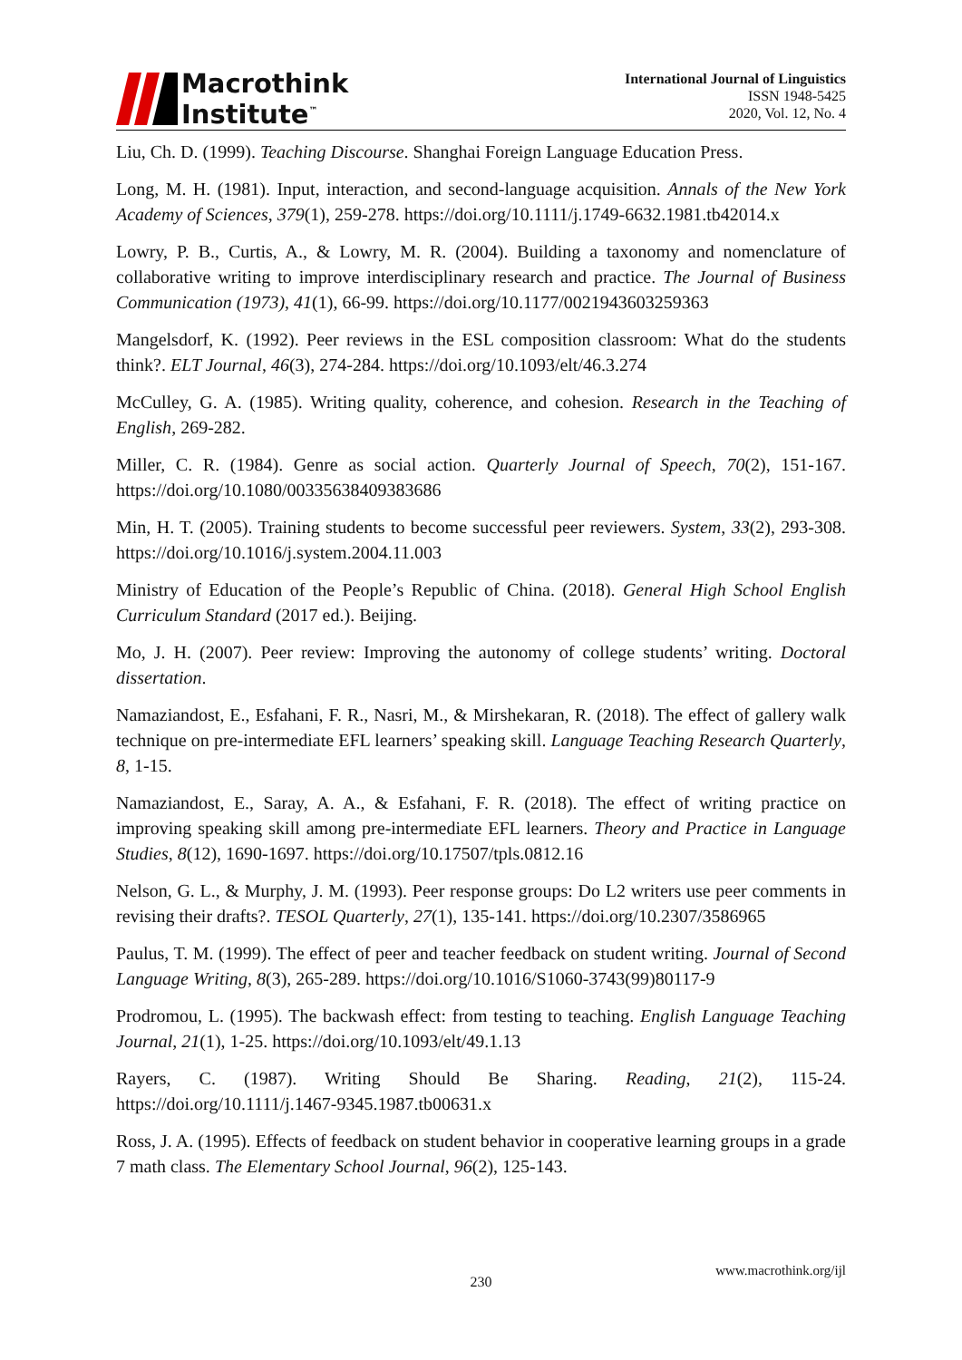Macrothink
Institute<sup>™</sup>
International Journal of Linguistics
ISSN 1948-5425
2020, Vol. 12, No. 4
Liu, Ch. D. (1999). Teaching Discourse. Shanghai Foreign Language Education Press.
Long, M. H. (1981). Input, interaction, and second‐language acquisition. Annals of the New York Academy of Sciences, 379(1), 259-278. https://doi.org/10.1111/j.1749-6632.1981.tb42014.x
Lowry, P. B., Curtis, A., & Lowry, M. R. (2004). Building a taxonomy and nomenclature of collaborative writing to improve interdisciplinary research and practice. The Journal of Business Communication (1973), 41(1), 66-99. https://doi.org/10.1177/0021943603259363
Mangelsdorf, K. (1992). Peer reviews in the ESL composition classroom: What do the students think?. ELT Journal, 46(3), 274-284. https://doi.org/10.1093/elt/46.3.274
McCulley, G. A. (1985). Writing quality, coherence, and cohesion. Research in the Teaching of English, 269-282.
Miller, C. R. (1984). Genre as social action. Quarterly Journal of Speech, 70(2), 151-167. https://doi.org/10.1080/00335638409383686
Min, H. T. (2005). Training students to become successful peer reviewers. System, 33(2), 293-308. https://doi.org/10.1016/j.system.2004.11.003
Ministry of Education of the People’s Republic of China. (2018). General High School English Curriculum Standard (2017 ed.). Beijing.
Mo, J. H. (2007). Peer review: Improving the autonomy of college students’ writing. Doctoral dissertation.
Namaziandost, E., Esfahani, F. R., Nasri, M., & Mirshekaran, R. (2018). The effect of gallery walk technique on pre-intermediate EFL learners’ speaking skill. Language Teaching Research Quarterly, 8, 1-15.
Namaziandost, E., Saray, A. A., & Esfahani, F. R. (2018). The effect of writing practice on improving speaking skill among pre-intermediate EFL learners. Theory and Practice in Language Studies, 8(12), 1690-1697. https://doi.org/10.17507/tpls.0812.16
Nelson, G. L., & Murphy, J. M. (1993). Peer response groups: Do L2 writers use peer comments in revising their drafts?. TESOL Quarterly, 27(1), 135-141. https://doi.org/10.2307/3586965
Paulus, T. M. (1999). The effect of peer and teacher feedback on student writing. Journal of Second Language Writing, 8(3), 265-289. https://doi.org/10.1016/S1060-3743(99)80117-9
Prodromou, L. (1995). The backwash effect: from testing to teaching. English Language Teaching Journal, 21(1), 1-25. https://doi.org/10.1093/elt/49.1.13
Rayers, C. (1987). Writing Should Be Sharing. Reading, 21(2), 115-24. https://doi.org/10.1111/j.1467-9345.1987.tb00631.x
Ross, J. A. (1995). Effects of feedback on student behavior in cooperative learning groups in a grade 7 math class. The Elementary School Journal, 96(2), 125-143.
www.macrothink.org/ijl
230